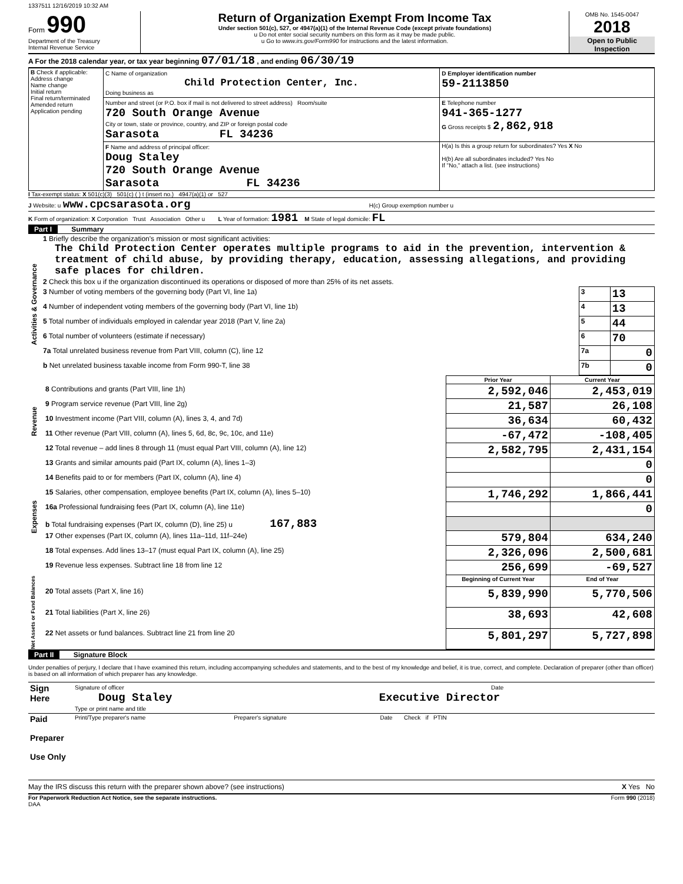1337511 12/16/2019 10:32 AM
Form 990
Department of the Treasury
Internal Revenue Service
Return of Organization Exempt From Income Tax
Under section 501(c), 527, or 4947(a)(1) of the Internal Revenue Code (except private foundations)
u Do not enter social security numbers on this form as it may be made public.
u Go to www.irs.gov/Form990 for instructions and the latest information.
OMB No. 1545-0047
2018
Open to Public Inspection
A For the 2018 calendar year, or tax year beginning 07/01/18 , and ending 06/30/19
| B Check if applicable: Address change Name change Initial return Final return/terminated Amended return Application pending | C Name of organization Child Protection Center, Inc. Doing business as | D Employer identification number 59-2113850 |
| | Number and street (or P.O. box if mail is not delivered to street address) Room/suite 720 South Orange Avenue City or town, state or province, country, and ZIP or foreign postal code Sarasota FL 34236 | E Telephone number 941-365-1277 G Gross receipts $ 2,862,918 |
| | F Name and address of principal officer: Doug Staley 720 South Orange Avenue Sarasota FL 34236 | H(a) Is this a group return for subordinates? Yes X No H(b) Are all subordinates included? Yes No If "No," attach a list. (see instructions) |
I Tax-exempt status: X 501(c)(3) 501(c) ( ) t (insert no.) 4947(a)(1) or 527
J Website: u www.cpcsarasota.org H(c) Group exemption number u
K Form of organization: X Corporation Trust Association Other u L Year of formation: 1981 M State of legal domicile: FL
Part I Summary
| Activities & Governance | 1 Briefly describe the organization's mission or most significant activities: The Child Protection Center operates multiple programs to aid in the prevention, intervention & treatment of child abuse, by providing therapy, education, assessing allegations, and providing safe places for children. | | |
| | 2 Check this box u if the organization discontinued its operations or disposed of more than 25% of its net assets. | | |
| | 3 Number of voting members of the governing body (Part VI, line 1a) | 3 | 13 |
| | 4 Number of independent voting members of the governing body (Part VI, line 1b) | 4 | 13 |
| | 5 Total number of individuals employed in calendar year 2018 (Part V, line 2a) | 5 | 44 |
| | 6 Total number of volunteers (estimate if necessary) | 6 | 70 |
| | 7a Total unrelated business revenue from Part VIII, column (C), line 12 | 7a | 0 |
| | b Net unrelated business taxable income from Form 990-T, line 38 | 7b | 0 |
| | | Prior Year | Current Year |
| Revenue | 8 Contributions and grants (Part VIII, line 1h) | 2,592,046 | 2,453,019 |
| | 9 Program service revenue (Part VIII, line 2g) | 21,587 | 26,108 |
| | 10 Investment income (Part VIII, column (A), lines 3, 4, and 7d) | 36,634 | 60,432 |
| | 11 Other revenue (Part VIII, column (A), lines 5, 6d, 8c, 9c, 10c, and 11e) | -67,472 | -108,405 |
| | 12 Total revenue – add lines 8 through 11 (must equal Part VIII, column (A), line 12) | 2,582,795 | 2,431,154 |
| Expenses | 13 Grants and similar amounts paid (Part IX, column (A), lines 1–3) | | 0 |
| | 14 Benefits paid to or for members (Part IX, column (A), line 4) | | 0 |
| | 15 Salaries, other compensation, employee benefits (Part IX, column (A), lines 5–10) | 1,746,292 | 1,866,441 |
| | 16a Professional fundraising fees (Part IX, column (A), line 11e) | | 0 |
| | b Total fundraising expenses (Part IX, column (D), line 25) u 167,883 | | |
| | 17 Other expenses (Part IX, column (A), lines 11a–11d, 11f–24e) | 579,804 | 634,240 |
| | 18 Total expenses. Add lines 13–17 (must equal Part IX, column (A), line 25) | 2,326,096 | 2,500,681 |
| | 19 Revenue less expenses. Subtract line 18 from line 12 | 256,699 | -69,527 |
| Net Assets or Fund Balances | | Beginning of Current Year | End of Year |
| | 20 Total assets (Part X, line 16) | 5,839,990 | 5,770,506 |
| | 21 Total liabilities (Part X, line 26) | 38,693 | 42,608 |
| | 22 Net assets or fund balances. Subtract line 21 from line 20 | 5,801,297 | 5,727,898 |
Part II Signature Block
Under penalties of perjury, I declare that I have examined this return, including accompanying schedules and statements, and to the best of my knowledge and belief, it is true, correct, and complete. Declaration of preparer (other than officer) is based on all information of which preparer has any knowledge.
| Sign Here | Signature of officer Date Doug Staley Executive Director Type or print name and title |
| Paid Preparer Use Only | Print/Type preparer's name Preparer's signature Date Check if PTIN |
May the IRS discuss this return with the preparer shown above? (see instructions) X Yes No
For Paperwork Reduction Act Notice, see the separate instructions. Form 990 (2018)
DAA
Public Inspection Copy